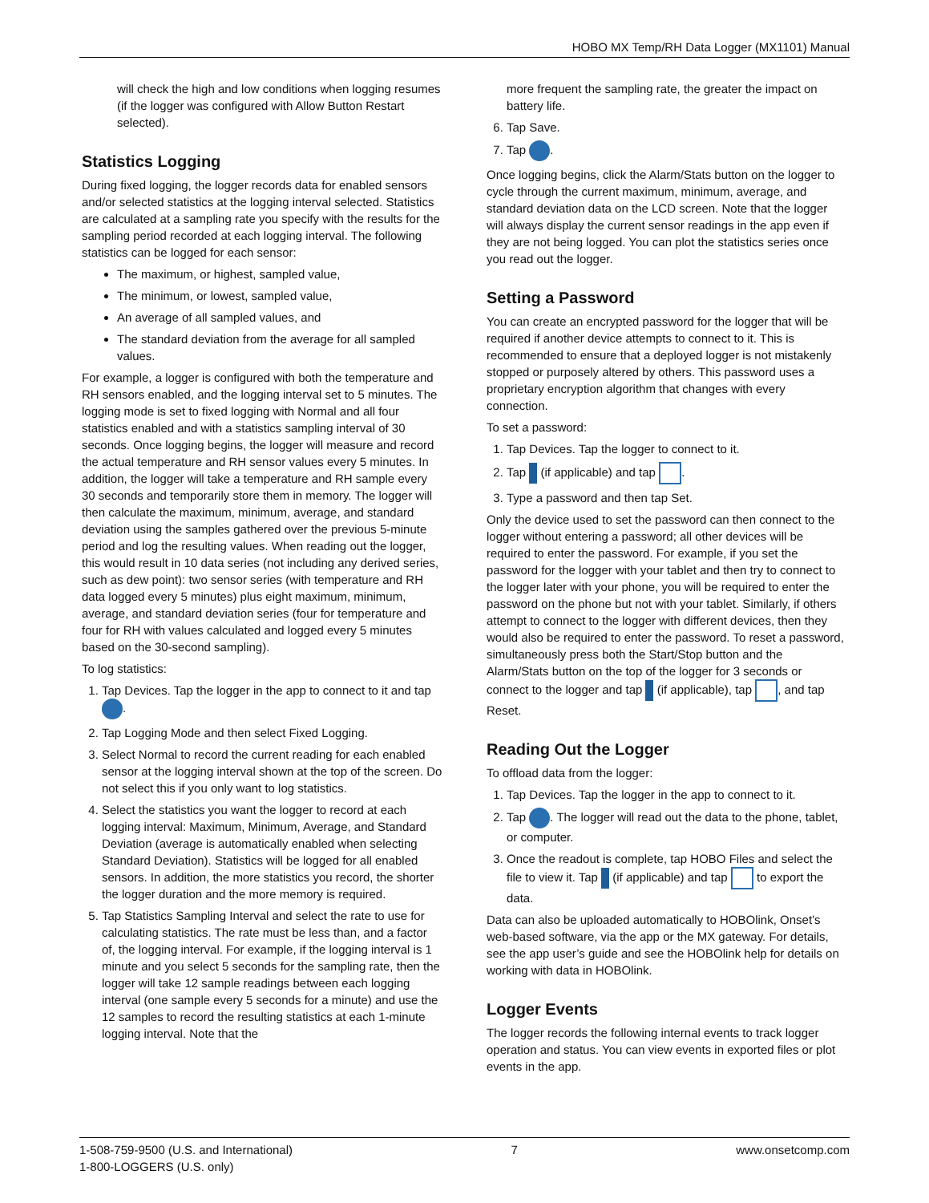HOBO MX Temp/RH Data Logger (MX1101) Manual
will check the high and low conditions when logging resumes (if the logger was configured with Allow Button Restart selected).
Statistics Logging
During fixed logging, the logger records data for enabled sensors and/or selected statistics at the logging interval selected. Statistics are calculated at a sampling rate you specify with the results for the sampling period recorded at each logging interval. The following statistics can be logged for each sensor:
The maximum, or highest, sampled value,
The minimum, or lowest, sampled value,
An average of all sampled values, and
The standard deviation from the average for all sampled values.
For example, a logger is configured with both the temperature and RH sensors enabled, and the logging interval set to 5 minutes. The logging mode is set to fixed logging with Normal and all four statistics enabled and with a statistics sampling interval of 30 seconds. Once logging begins, the logger will measure and record the actual temperature and RH sensor values every 5 minutes. In addition, the logger will take a temperature and RH sample every 30 seconds and temporarily store them in memory. The logger will then calculate the maximum, minimum, average, and standard deviation using the samples gathered over the previous 5-minute period and log the resulting values. When reading out the logger, this would result in 10 data series (not including any derived series, such as dew point): two sensor series (with temperature and RH data logged every 5 minutes) plus eight maximum, minimum, average, and standard deviation series (four for temperature and four for RH with values calculated and logged every 5 minutes based on the 30-second sampling).
To log statistics:
1. Tap Devices. Tap the logger in the app to connect to it and tap .
2. Tap Logging Mode and then select Fixed Logging.
3. Select Normal to record the current reading for each enabled sensor at the logging interval shown at the top of the screen. Do not select this if you only want to log statistics.
4. Select the statistics you want the logger to record at each logging interval: Maximum, Minimum, Average, and Standard Deviation (average is automatically enabled when selecting Standard Deviation). Statistics will be logged for all enabled sensors. In addition, the more statistics you record, the shorter the logger duration and the more memory is required.
5. Tap Statistics Sampling Interval and select the rate to use for calculating statistics. The rate must be less than, and a factor of, the logging interval. For example, if the logging interval is 1 minute and you select 5 seconds for the sampling rate, then the logger will take 12 sample readings between each logging interval (one sample every 5 seconds for a minute) and use the 12 samples to record the resulting statistics at each 1-minute logging interval. Note that the
more frequent the sampling rate, the greater the impact on battery life.
6. Tap Save.
7. Tap .
Once logging begins, click the Alarm/Stats button on the logger to cycle through the current maximum, minimum, average, and standard deviation data on the LCD screen. Note that the logger will always display the current sensor readings in the app even if they are not being logged. You can plot the statistics series once you read out the logger.
Setting a Password
You can create an encrypted password for the logger that will be required if another device attempts to connect to it. This is recommended to ensure that a deployed logger is not mistakenly stopped or purposely altered by others. This password uses a proprietary encryption algorithm that changes with every connection.
To set a password:
1. Tap Devices. Tap the logger to connect to it.
2. Tap (if applicable) and tap .
3. Type a password and then tap Set.
Only the device used to set the password can then connect to the logger without entering a password; all other devices will be required to enter the password. For example, if you set the password for the logger with your tablet and then try to connect to the logger later with your phone, you will be required to enter the password on the phone but not with your tablet. Similarly, if others attempt to connect to the logger with different devices, then they would also be required to enter the password. To reset a password, simultaneously press both the Start/Stop button and the Alarm/Stats button on the top of the logger for 3 seconds or connect to the logger and tap (if applicable), tap , and tap Reset.
Reading Out the Logger
To offload data from the logger:
1. Tap Devices. Tap the logger in the app to connect to it.
2. Tap . The logger will read out the data to the phone, tablet, or computer.
3. Once the readout is complete, tap HOBO Files and select the file to view it. Tap (if applicable) and tap to export the data.
Data can also be uploaded automatically to HOBOlink, Onset’s web-based software, via the app or the MX gateway. For details, see the app user’s guide and see the HOBOlink help for details on working with data in HOBOlink.
Logger Events
The logger records the following internal events to track logger operation and status. You can view events in exported files or plot events in the app.
1-508-759-9500 (U.S. and International)
1-800-LOGGERS (U.S. only)
7 www.onsetcomp.com